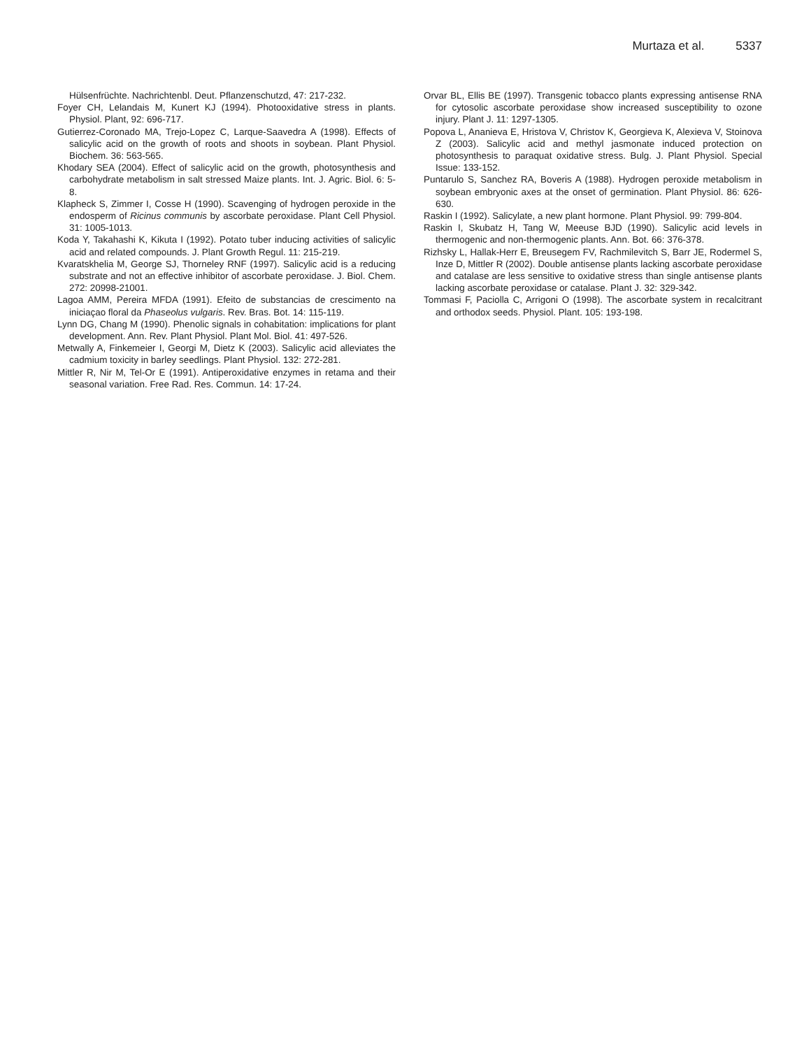Murtaza et al. 5337
Hülsenfrüchte. Nachrichtenbl. Deut. Pflanzenschutzd, 47: 217-232.
Foyer CH, Lelandais M, Kunert KJ (1994). Photooxidative stress in plants. Physiol. Plant, 92: 696-717.
Gutierrez-Coronado MA, Trejo-Lopez C, Larque-Saavedra A (1998). Effects of salicylic acid on the growth of roots and shoots in soybean. Plant Physiol. Biochem. 36: 563-565.
Khodary SEA (2004). Effect of salicylic acid on the growth, photosynthesis and carbohydrate metabolism in salt stressed Maize plants. Int. J. Agric. Biol. 6: 5-8.
Klapheck S, Zimmer I, Cosse H (1990). Scavenging of hydrogen peroxide in the endosperm of Ricinus communis by ascorbate peroxidase. Plant Cell Physiol. 31: 1005-1013.
Koda Y, Takahashi K, Kikuta I (1992). Potato tuber inducing activities of salicylic acid and related compounds. J. Plant Growth Regul. 11: 215-219.
Kvaratskhelia M, George SJ, Thorneley RNF (1997). Salicylic acid is a reducing substrate and not an effective inhibitor of ascorbate peroxidase. J. Biol. Chem. 272: 20998-21001.
Lagoa AMM, Pereira MFDA (1991). Efeito de substancias de crescimento na iniciaçao floral da Phaseolus vulgaris. Rev. Bras. Bot. 14: 115-119.
Lynn DG, Chang M (1990). Phenolic signals in cohabitation: implications for plant development. Ann. Rev. Plant Physiol. Plant Mol. Biol. 41: 497-526.
Metwally A, Finkemeier I, Georgi M, Dietz K (2003). Salicylic acid alleviates the cadmium toxicity in barley seedlings. Plant Physiol. 132: 272-281.
Mittler R, Nir M, Tel-Or E (1991). Antiperoxidative enzymes in retama and their seasonal variation. Free Rad. Res. Commun. 14: 17-24.
Orvar BL, Ellis BE (1997). Transgenic tobacco plants expressing antisense RNA for cytosolic ascorbate peroxidase show increased susceptibility to ozone injury. Plant J. 11: 1297-1305.
Popova L, Ananieva E, Hristova V, Christov K, Georgieva K, Alexieva V, Stoinova Z (2003). Salicylic acid and methyl jasmonate induced protection on photosynthesis to paraquat oxidative stress. Bulg. J. Plant Physiol. Special Issue: 133-152.
Puntarulo S, Sanchez RA, Boveris A (1988). Hydrogen peroxide metabolism in soybean embryonic axes at the onset of germination. Plant Physiol. 86: 626-630.
Raskin I (1992). Salicylate, a new plant hormone. Plant Physiol. 99: 799-804.
Raskin I, Skubatz H, Tang W, Meeuse BJD (1990). Salicylic acid levels in thermogenic and non-thermogenic plants. Ann. Bot. 66: 376-378.
Rizhsky L, Hallak-Herr E, Breusegem FV, Rachmilevitch S, Barr JE, Rodermel S, Inze D, Mittler R (2002). Double antisense plants lacking ascorbate peroxidase and catalase are less sensitive to oxidative stress than single antisense plants lacking ascorbate peroxidase or catalase. Plant J. 32: 329-342.
Tommasi F, Paciolla C, Arrigoni O (1998). The ascorbate system in recalcitrant and orthodox seeds. Physiol. Plant. 105: 193-198.